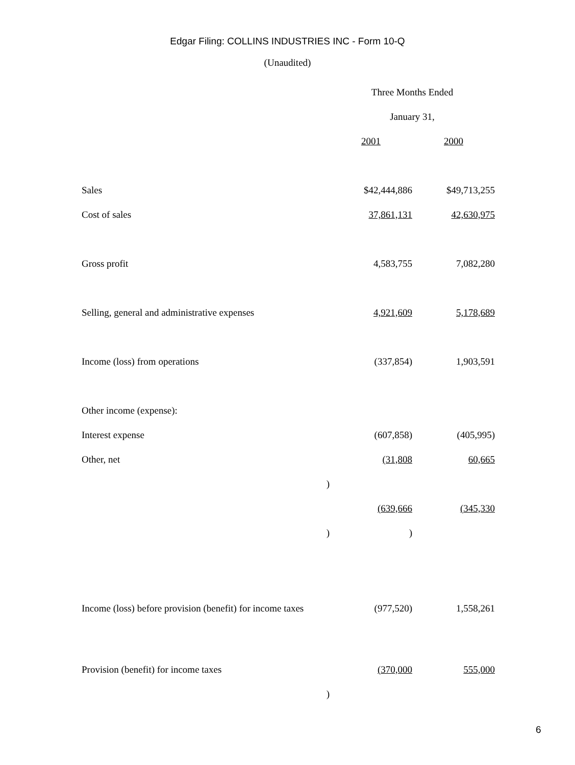Edgar Filing: COLLINS INDUSTRIES INC - Form 10-Q
(Unaudited)
| | Three Months Ended | |
| | January 31, | |
| | 2001 | 2000 |
| Sales | $42,444,886 | $49,713,255 |
| Cost of sales | 37,861,131 | 42,630,975 |
| Gross profit | 4,583,755 | 7,082,280 |
| Selling, general and administrative expenses | 4,921,609 | 5,178,689 |
| Income (loss) from operations | (337,854) | 1,903,591 |
| Other income (expense): | | |
| Interest expense | (607,858) | (405,995) |
| Other, net | (31,808 | 60,665 |
| ) | | |
| | (639,666 | (345,330 |
| ) | ) | |
| Income (loss) before provision (benefit) for income taxes | (977,520) | 1,558,261 |
| Provision (benefit) for income taxes | (370,000 | 555,000 |
| ) | | |
6